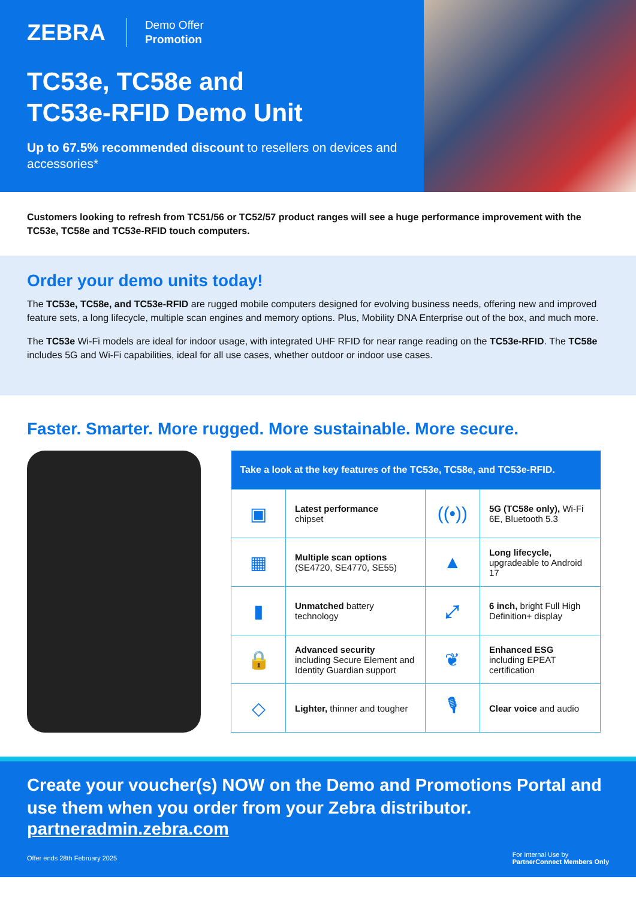ZEBRA
Demo Offer
Promotion
TC53e, TC58e and
TC53e-RFID Demo Unit
Up to 67.5% recommended discount to resellers on devices and accessories*
Customers looking to refresh from TC51/56 or TC52/57 product ranges will see a huge performance improvement with the TC53e, TC58e and TC53e-RFID touch computers.
Order your demo units today!
The TC53e, TC58e, and TC53e-RFID are rugged mobile computers designed for evolving business needs, offering new and improved feature sets, a long lifecycle, multiple scan engines and memory options. Plus, Mobility DNA Enterprise out of the box, and much more.
The TC53e Wi-Fi models are ideal for indoor usage, with integrated UHF RFID for near range reading on the TC53e-RFID. The TC58e includes 5G and Wi-Fi capabilities, ideal for all use cases, whether outdoor or indoor use cases.
Faster. Smarter. More rugged. More sustainable. More secure.
| Take a look at the key features of the TC53e, TC58e, and TC53e-RFID. | | | |
| --- | --- | --- | --- |
| ▣ | Latest performance chipset | ((•)) | 5G (TC58e only), Wi-Fi 6E, Bluetooth 5.3 |
| ▦ | Multiple scan options (SE4720, SE4770, SE55) | ▲ | Long lifecycle, upgradeable to Android 17 |
| ▮ | Unmatched battery technology | ⤢ | 6 inch, bright Full High Definition+ display |
| 🔒 | Advanced security including Secure Element and Identity Guardian support | ❦ | Enhanced ESG including EPEAT certification |
| ◇ | Lighter, thinner and tougher | 🎙 | Clear voice and audio |
Create your voucher(s) NOW on the Demo and Promotions Portal and use them when you order from your Zebra distributor.
partneradmin.zebra.com
Offer ends 28th February 2025 For Internal Use by
PartnerConnect Members Only